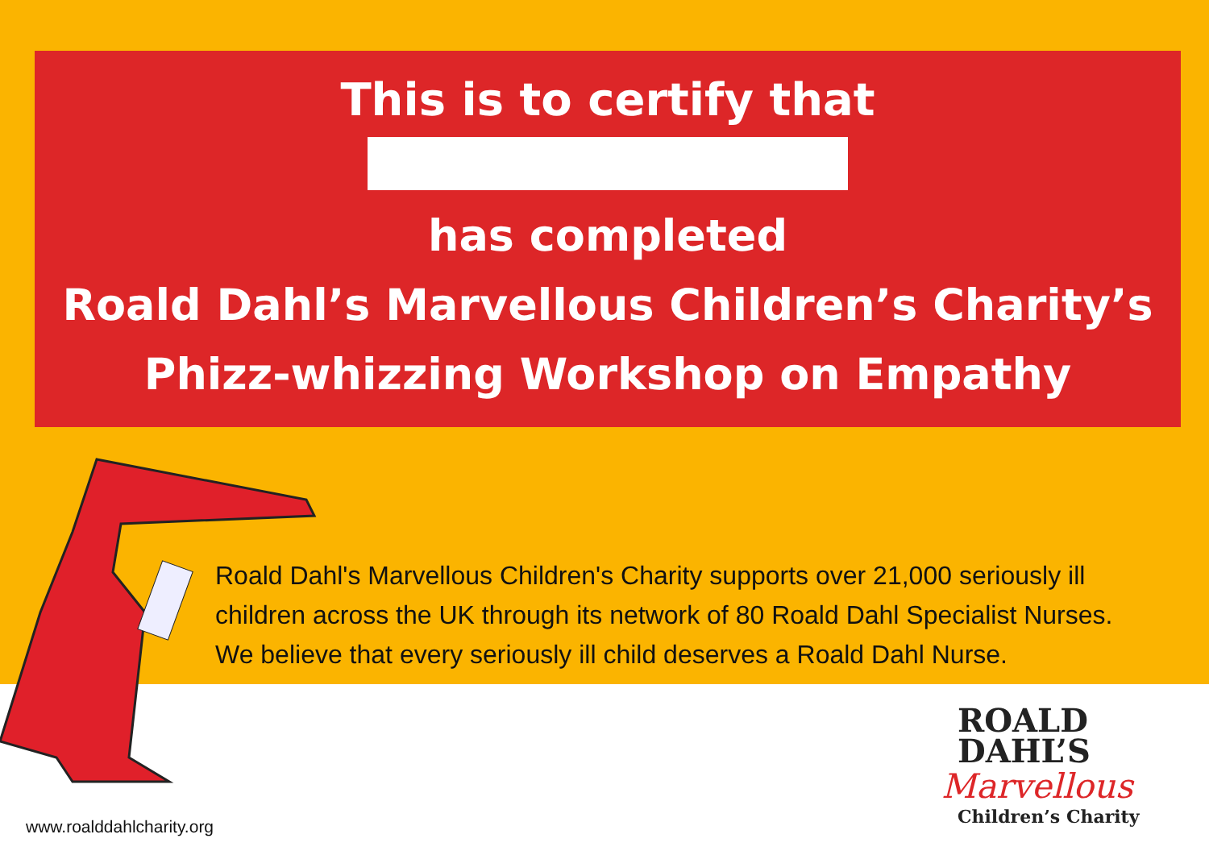This is to certify that
has completed
Roald Dahl’s Marvellous Children’s Charity’s
Phizz-whizzing Workshop on Empathy
Roald Dahl's Marvellous Children's Charity supports over 21,000 seriously ill
children across the UK through its network of 80 Roald Dahl Specialist Nurses.
We believe that every seriously ill child deserves a Roald Dahl Nurse.
www.roalddahlcharity.org
ROALD
DAHL’S
Marvellous
Children’s Charity